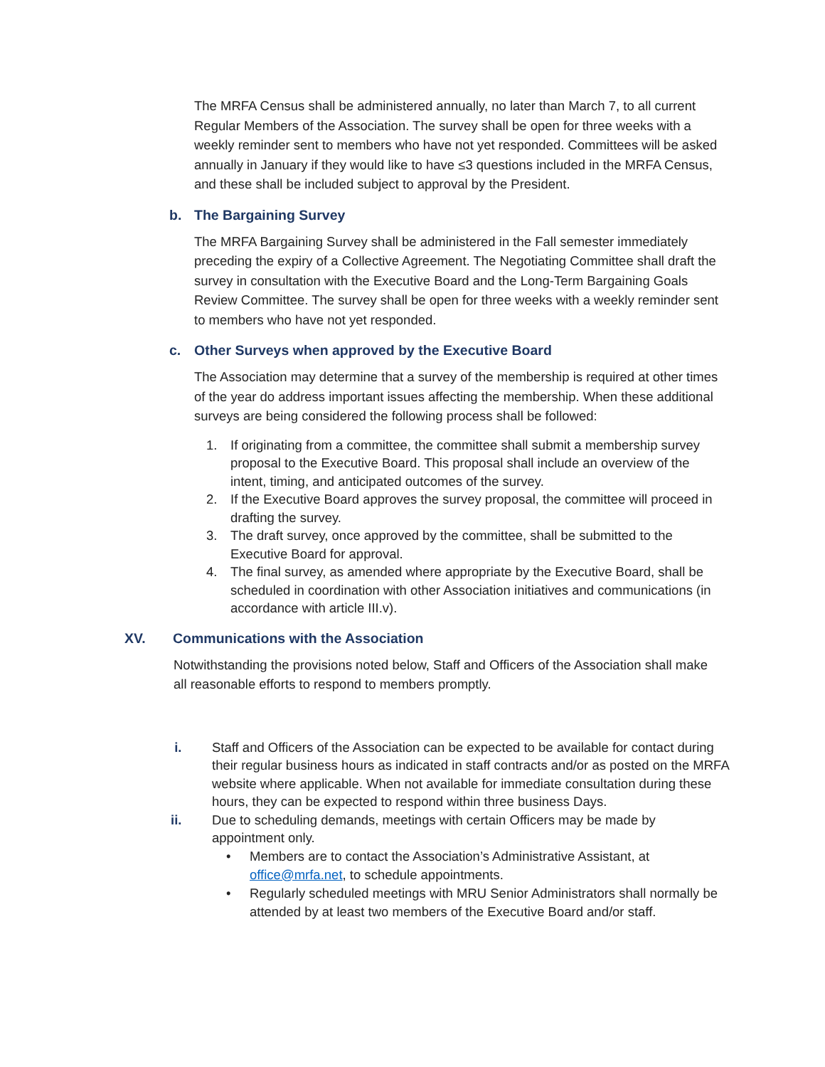The MRFA Census shall be administered annually, no later than March 7, to all current Regular Members of the Association. The survey shall be open for three weeks with a weekly reminder sent to members who have not yet responded. Committees will be asked annually in January if they would like to have ≤3 questions included in the MRFA Census, and these shall be included subject to approval by the President.
b. The Bargaining Survey
The MRFA Bargaining Survey shall be administered in the Fall semester immediately preceding the expiry of a Collective Agreement. The Negotiating Committee shall draft the survey in consultation with the Executive Board and the Long-Term Bargaining Goals Review Committee. The survey shall be open for three weeks with a weekly reminder sent to members who have not yet responded.
c. Other Surveys when approved by the Executive Board
The Association may determine that a survey of the membership is required at other times of the year do address important issues affecting the membership. When these additional surveys are being considered the following process shall be followed:
1. If originating from a committee, the committee shall submit a membership survey proposal to the Executive Board. This proposal shall include an overview of the intent, timing, and anticipated outcomes of the survey.
2. If the Executive Board approves the survey proposal, the committee will proceed in drafting the survey.
3. The draft survey, once approved by the committee, shall be submitted to the Executive Board for approval.
4. The final survey, as amended where appropriate by the Executive Board, shall be scheduled in coordination with other Association initiatives and communications (in accordance with article III.v).
XV. Communications with the Association
Notwithstanding the provisions noted below, Staff and Officers of the Association shall make all reasonable efforts to respond to members promptly.
i. Staff and Officers of the Association can be expected to be available for contact during their regular business hours as indicated in staff contracts and/or as posted on the MRFA website where applicable. When not available for immediate consultation during these hours, they can be expected to respond within three business Days.
ii. Due to scheduling demands, meetings with certain Officers may be made by appointment only.
• Members are to contact the Association’s Administrative Assistant, at office@mrfa.net, to schedule appointments.
• Regularly scheduled meetings with MRU Senior Administrators shall normally be attended by at least two members of the Executive Board and/or staff.